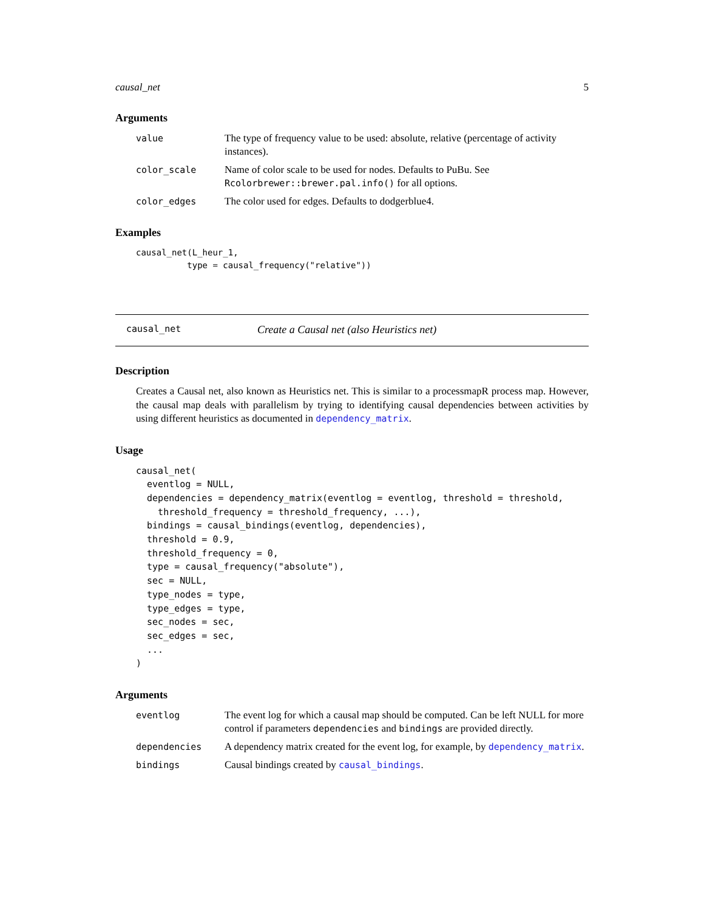causal_net 5
Arguments
value The type of frequency value to be used: absolute, relative (percentage of activity instances).
color_scale Name of color scale to be used for nodes. Defaults to PuBu. See Rcolorbrewer::brewer.pal.info() for all options.
color_edges The color used for edges. Defaults to dodgerblue4.
Examples
causal_net(L_heur_1,
          type = causal_frequency("relative"))
causal_net Create a Causal net (also Heuristics net)
Description
Creates a Causal net, also known as Heuristics net. This is similar to a processmapR process map. However, the causal map deals with parallelism by trying to identifying causal dependencies between activities by using different heuristics as documented in dependency_matrix.
Usage
causal_net(
  eventlog = NULL,
  dependencies = dependency_matrix(eventlog = eventlog, threshold = threshold,
    threshold_frequency = threshold_frequency, ...),
  bindings = causal_bindings(eventlog, dependencies),
  threshold = 0.9,
  threshold_frequency = 0,
  type = causal_frequency("absolute"),
  sec = NULL,
  type_nodes = type,
  type_edges = type,
  sec_nodes = sec,
  sec_edges = sec,
  ...
)
Arguments
eventlog The event log for which a causal map should be computed. Can be left NULL for more control if parameters dependencies and bindings are provided directly.
dependencies A dependency matrix created for the event log, for example, by dependency_matrix.
bindings Causal bindings created by causal_bindings.